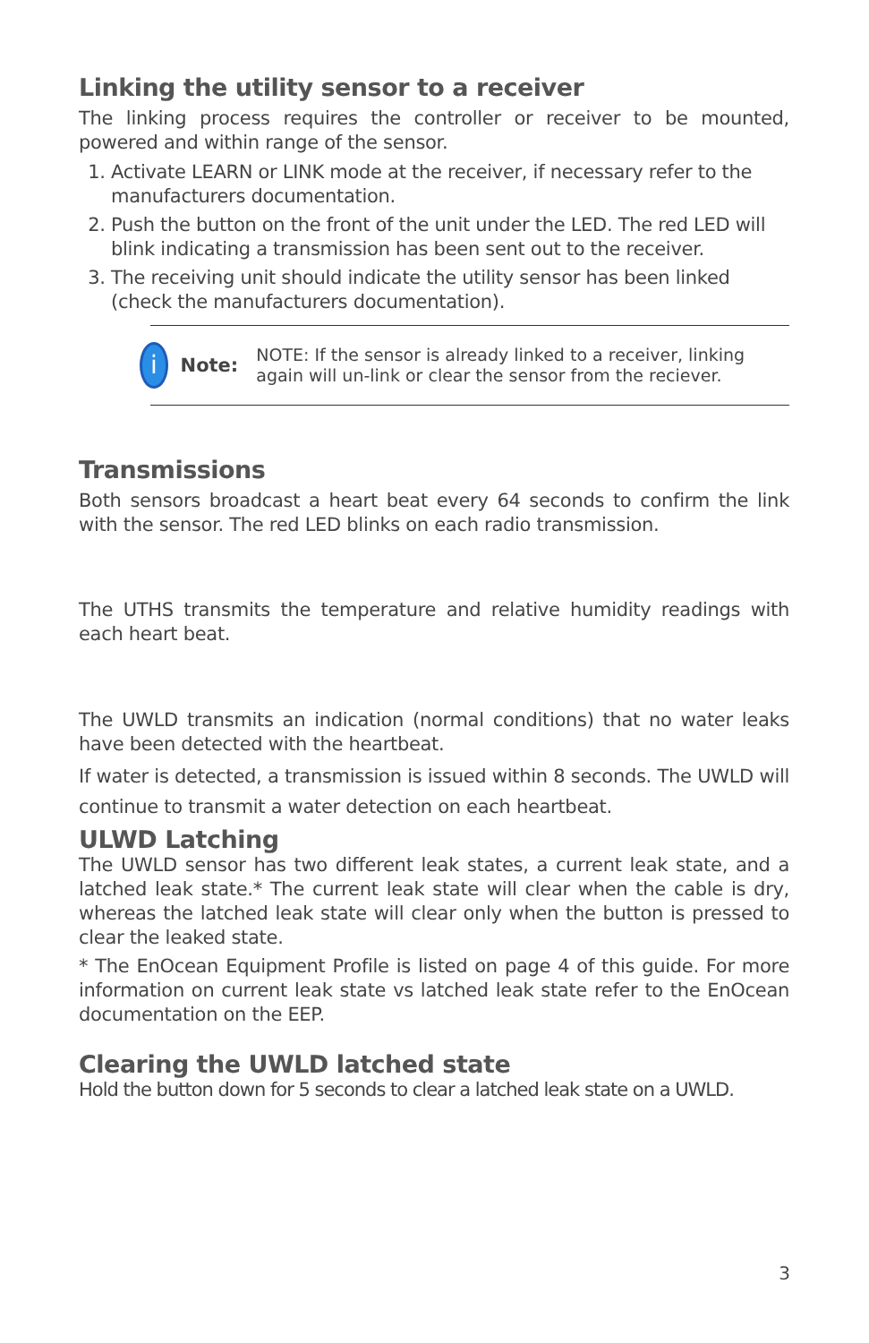Linking the utility sensor to a receiver
The linking process requires the controller or receiver to be mounted, powered and within range of the sensor.
1. Activate LEARN or LINK mode at the receiver, if necessary refer to the manufacturers documentation.
2. Push the button on the front of the unit under the LED. The red LED will blink indicating a transmission has been sent out to the receiver.
3. The receiving unit should indicate the utility sensor has been linked (check the manufacturers documentation).
i
Note:
NOTE: If the sensor is already linked to a receiver, linking again will un-link or clear the sensor from the reciever.
Transmissions
Both sensors broadcast a heart beat every 64 seconds to confirm the link with the sensor. The red LED blinks on each radio transmission.
The UTHS transmits the temperature and relative humidity readings with each heart beat.
The UWLD transmits an indication (normal conditions) that no water leaks have been detected with the heartbeat.
If water is detected, a transmission is issued within 8 seconds. The UWLD will continue to transmit a water detection on each heartbeat.
ULWD Latching
The UWLD sensor has two different leak states, a current leak state, and a latched leak state.* The current leak state will clear when the cable is dry, whereas the latched leak state will clear only when the button is pressed to clear the leaked state.
* The EnOcean Equipment Profile is listed on page 4 of this guide. For more information on current leak state vs latched leak state refer to the EnOcean documentation on the EEP.
Clearing the UWLD latched state
Hold the button down for 5 seconds to clear a latched leak state on a UWLD.
3